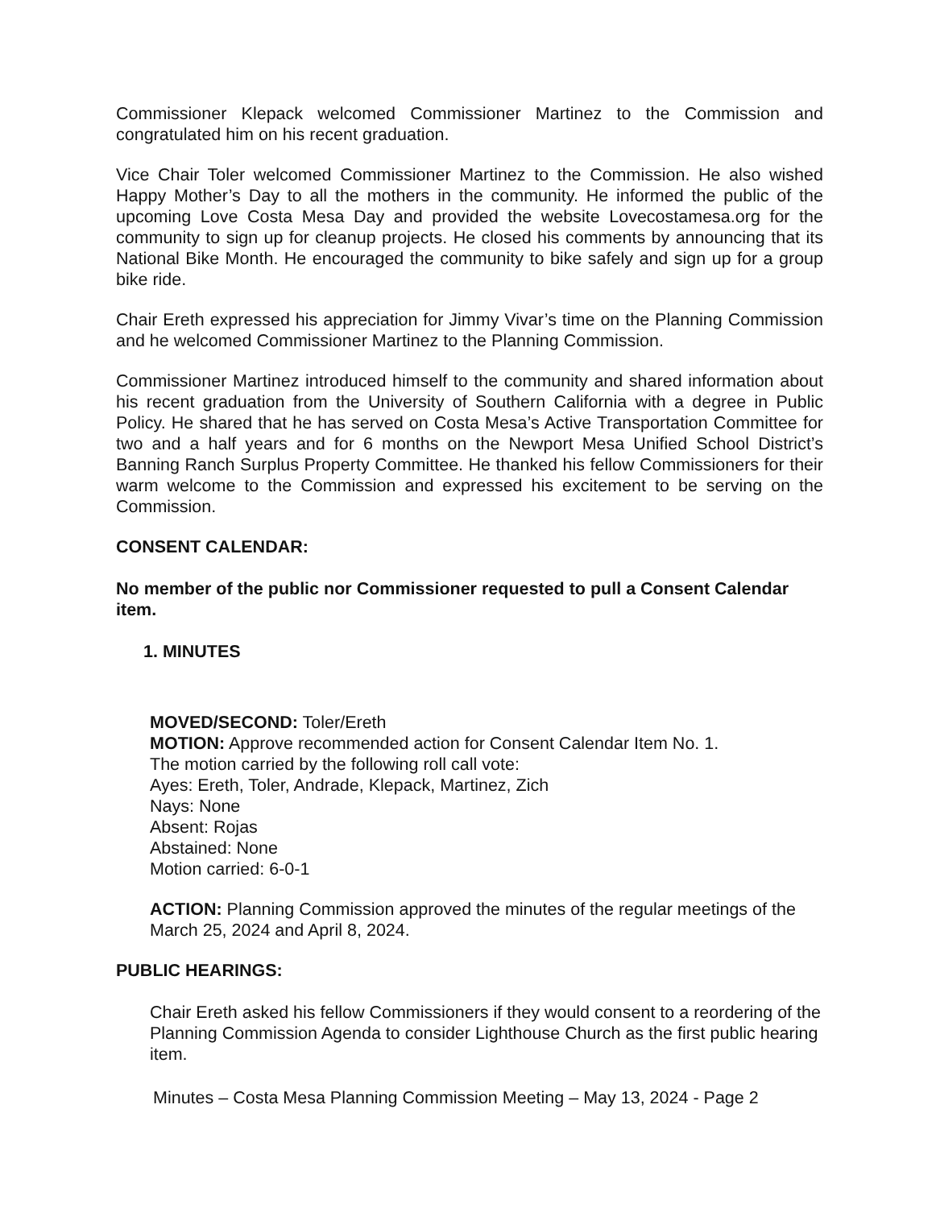Commissioner Klepack welcomed Commissioner Martinez to the Commission and congratulated him on his recent graduation.
Vice Chair Toler welcomed Commissioner Martinez to the Commission. He also wished Happy Mother’s Day to all the mothers in the community. He informed the public of the upcoming Love Costa Mesa Day and provided the website Lovecostamesa.org for the community to sign up for cleanup projects. He closed his comments by announcing that its National Bike Month. He encouraged the community to bike safely and sign up for a group bike ride.
Chair Ereth expressed his appreciation for Jimmy Vivar’s time on the Planning Commission and he welcomed Commissioner Martinez to the Planning Commission.
Commissioner Martinez introduced himself to the community and shared information about his recent graduation from the University of Southern California with a degree in Public Policy. He shared that he has served on Costa Mesa’s Active Transportation Committee for two and a half years and for 6 months on the Newport Mesa Unified School District’s Banning Ranch Surplus Property Committee. He thanked his fellow Commissioners for their warm welcome to the Commission and expressed his excitement to be serving on the Commission.
CONSENT CALENDAR:
No member of the public nor Commissioner requested to pull a Consent Calendar item.
1. MINUTES
MOVED/SECOND: Toler/Ereth
MOTION: Approve recommended action for Consent Calendar Item No. 1.
The motion carried by the following roll call vote:
Ayes: Ereth, Toler, Andrade, Klepack, Martinez, Zich
Nays: None
Absent: Rojas
Abstained: None
Motion carried: 6-0-1
ACTION: Planning Commission approved the minutes of the regular meetings of the March 25, 2024 and April 8, 2024.
PUBLIC HEARINGS:
Chair Ereth asked his fellow Commissioners if they would consent to a reordering of the Planning Commission Agenda to consider Lighthouse Church as the first public hearing item.
Minutes – Costa Mesa Planning Commission Meeting – May 13, 2024 - Page 2